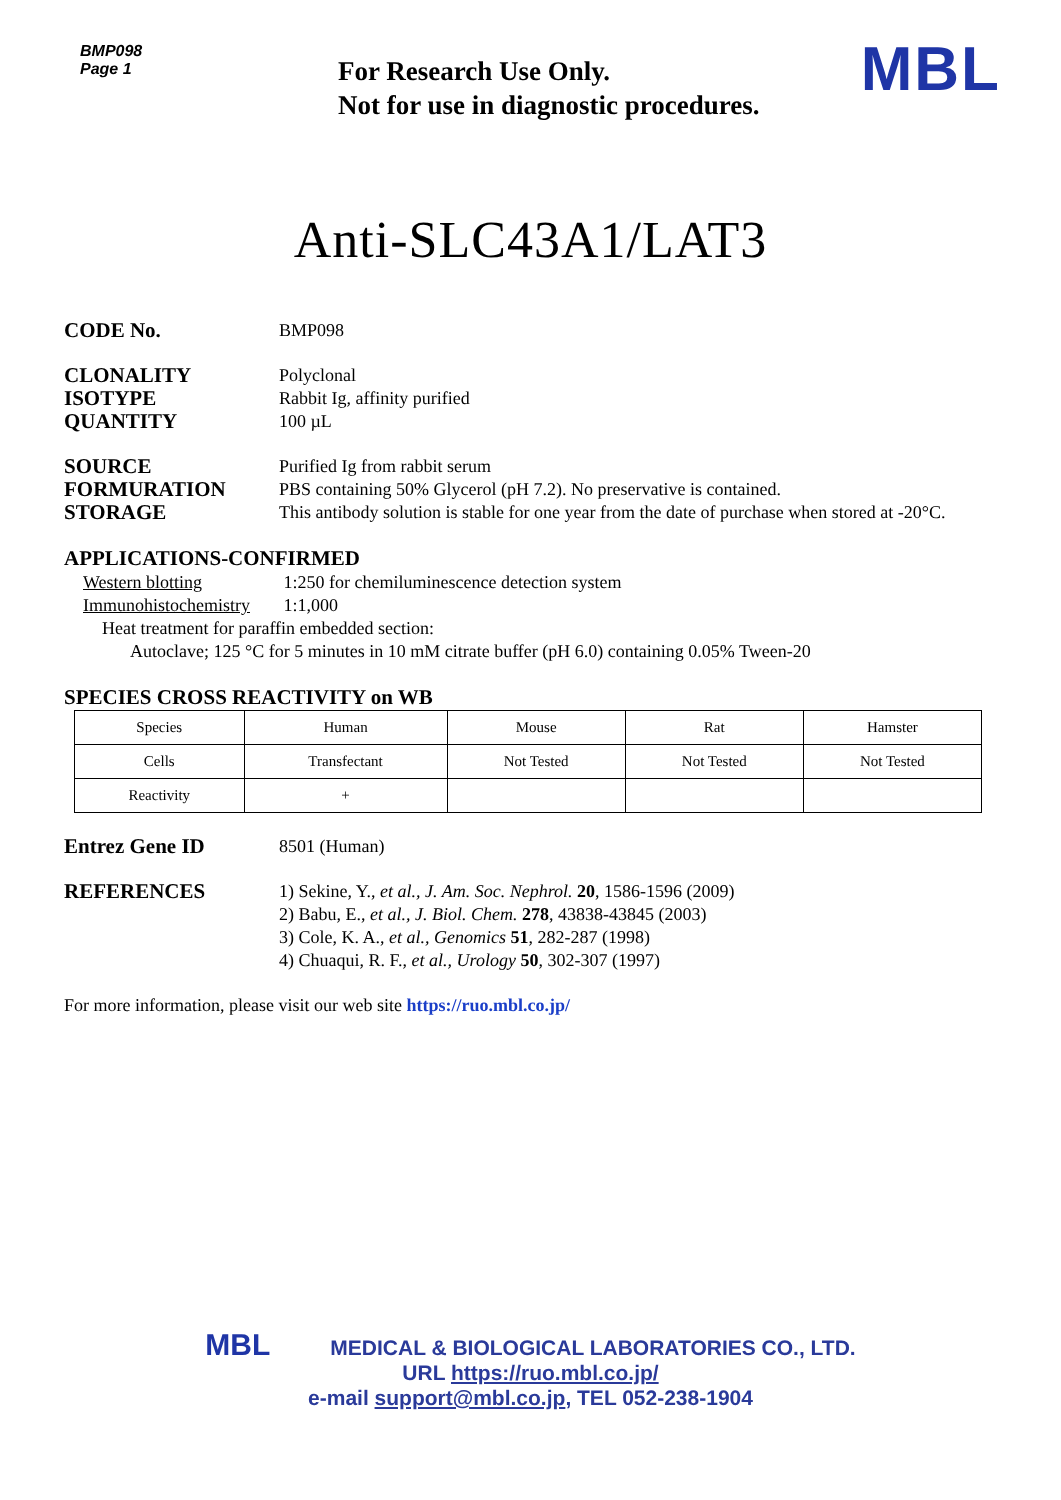BMP098
Page 1
For Research Use Only.
Not for use in diagnostic procedures.
MBL
Anti-SLC43A1/LAT3
CODE No.
BMP098
CLONALITY
ISOTYPE
QUANTITY
Polyclonal
Rabbit Ig, affinity purified
100 µL
SOURCE
FORMURATION
STORAGE
Purified Ig from rabbit serum
PBS containing 50% Glycerol (pH 7.2). No preservative is contained.
This antibody solution is stable for one year from the date of purchase when stored at -20°C.
APPLICATIONS-CONFIRMED
Western blotting 1:250 for chemiluminescence detection system
Immunohistochemistry 1:1,000
Heat treatment for paraffin embedded section:
Autoclave; 125 °C for 5 minutes in 10 mM citrate buffer (pH 6.0) containing 0.05% Tween-20
SPECIES CROSS REACTIVITY on WB
| Species | Human | Mouse | Rat | Hamster |
| --- | --- | --- | --- | --- |
| Cells | Transfectant | Not Tested | Not Tested | Not Tested |
| Reactivity | + | | | |
Entrez Gene ID
8501 (Human)
REFERENCES
1) Sekine, Y., et al., J. Am. Soc. Nephrol. 20, 1586-1596 (2009)
2) Babu, E., et al., J. Biol. Chem. 278, 43838-43845 (2003)
3) Cole, K. A., et al., Genomics 51, 282-287 (1998)
4) Chuaqui, R. F., et al., Urology 50, 302-307 (1997)
For more information, please visit our web site https://ruo.mbl.co.jp/
MBL MEDICAL & BIOLOGICAL LABORATORIES CO., LTD.
URL https://ruo.mbl.co.jp/
e-mail support@mbl.co.jp, TEL 052-238-1904